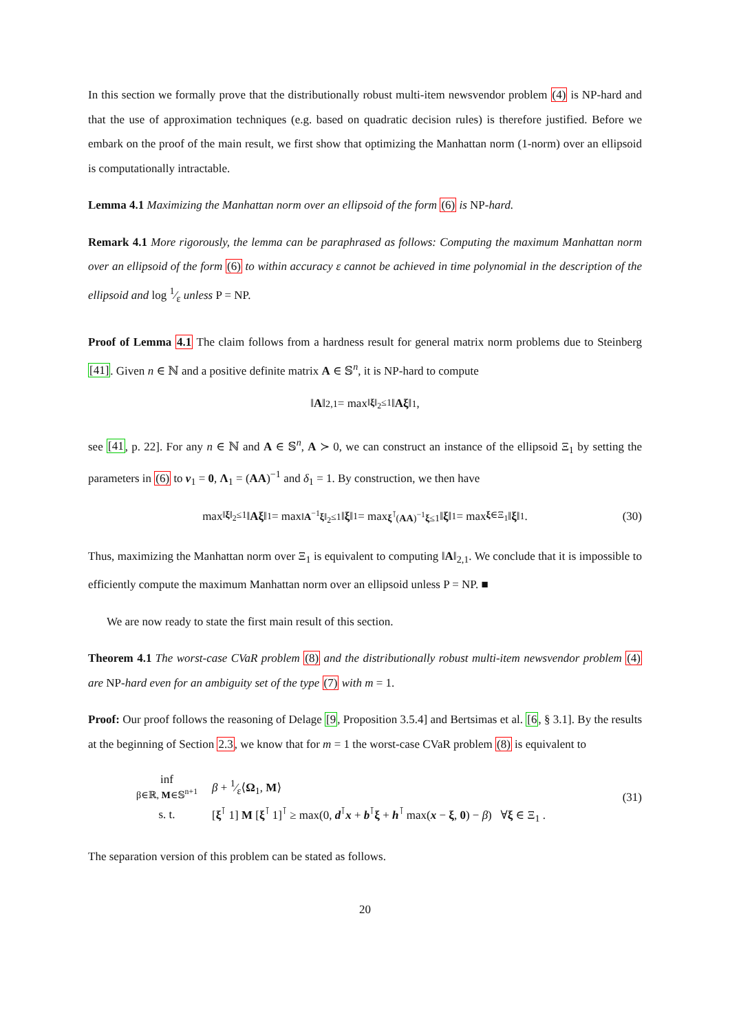In this section we formally prove that the distributionally robust multi-item newsvendor problem (4) is NP-hard and that the use of approximation techniques (e.g. based on quadratic decision rules) is therefore justified. Before we embark on the proof of the main result, we first show that optimizing the Manhattan norm (1-norm) over an ellipsoid is computationally intractable.
Lemma 4.1 Maximizing the Manhattan norm over an ellipsoid of the form (6) is NP-hard.
Remark 4.1 More rigorously, the lemma can be paraphrased as follows: Computing the maximum Manhattan norm over an ellipsoid of the form (6) to within accuracy ε cannot be achieved in time polynomial in the description of the ellipsoid and log 1⁄ε unless P = NP.
Proof of Lemma 4.1 The claim follows from a hardness result for general matrix norm problems due to Steinberg [41]. Given n ∈ ℕ and a positive definite matrix A ∈ 𝕊<sup>n</sup>, it is NP-hard to compute
‖ A ‖<sub>2,1</sub> = max<sub>‖ξ‖<sub>2</sub>≤1</sub> ‖ Aξ ‖<sub>1</sub> ,
see [41, p. 22]. For any n ∈ ℕ and A ∈ 𝕊<sup>n</sup>, A ≻ 0, we can construct an instance of the ellipsoid Ξ<sub>1</sub> by setting the parameters in (6) to ν<sub>1</sub> = 0, Λ<sub>1</sub> = (AA)<sup>−1</sup> and δ<sub>1</sub> = 1. By construction, we then have
max<sub>‖ξ‖<sub>2</sub>≤1</sub> ‖ Aξ ‖<sub>1</sub> = max<sub>‖A<sup>−1</sup>ξ‖<sub>2</sub>≤1</sub> ‖ ξ ‖<sub>1</sub> = max<sub>ξ<sup>⊺</sup>(AA)<sup>−1</sup>ξ≤1</sub> ‖ ξ ‖<sub>1</sub> = max<sub>ξ∈Ξ<sub>1</sub></sub> ‖ ξ ‖<sub>1</sub> . (30)
Thus, maximizing the Manhattan norm over Ξ<sub>1</sub> is equivalent to computing ‖A‖<sub>2,1</sub>. We conclude that it is impossible to efficiently compute the maximum Manhattan norm over an ellipsoid unless P = NP. ■
We are now ready to state the first main result of this section.
Theorem 4.1 The worst-case CVaR problem (8) and the distributionally robust multi-item newsvendor problem (4) are NP-hard even for an ambiguity set of the type (7) with m = 1.
Proof: Our proof follows the reasoning of Delage [9, Proposition 3.5.4] and Bertsimas et al. [6, § 3.1]. By the results at the beginning of Section 2.3, we know that for m = 1 the worst-case CVaR problem (8) is equivalent to
| inf β∈ℝ, M ∈𝕊<sup>n+1</sup> | β + 1⁄ε⟨ Ω<sub>1</sub>, M ⟩ |
| s. t. | [ ξ<sup>⊺</sup> 1] M [ ξ<sup>⊺</sup> 1]<sup>⊺</sup> ≥ max(0, d<sup>⊺</sup> x + b<sup>⊺</sup> ξ + h<sup>⊺</sup> max( x − ξ , 0 ) − β ) ∀ ξ ∈ Ξ<sub>1</sub> . |
(31)
The separation version of this problem can be stated as follows.
20